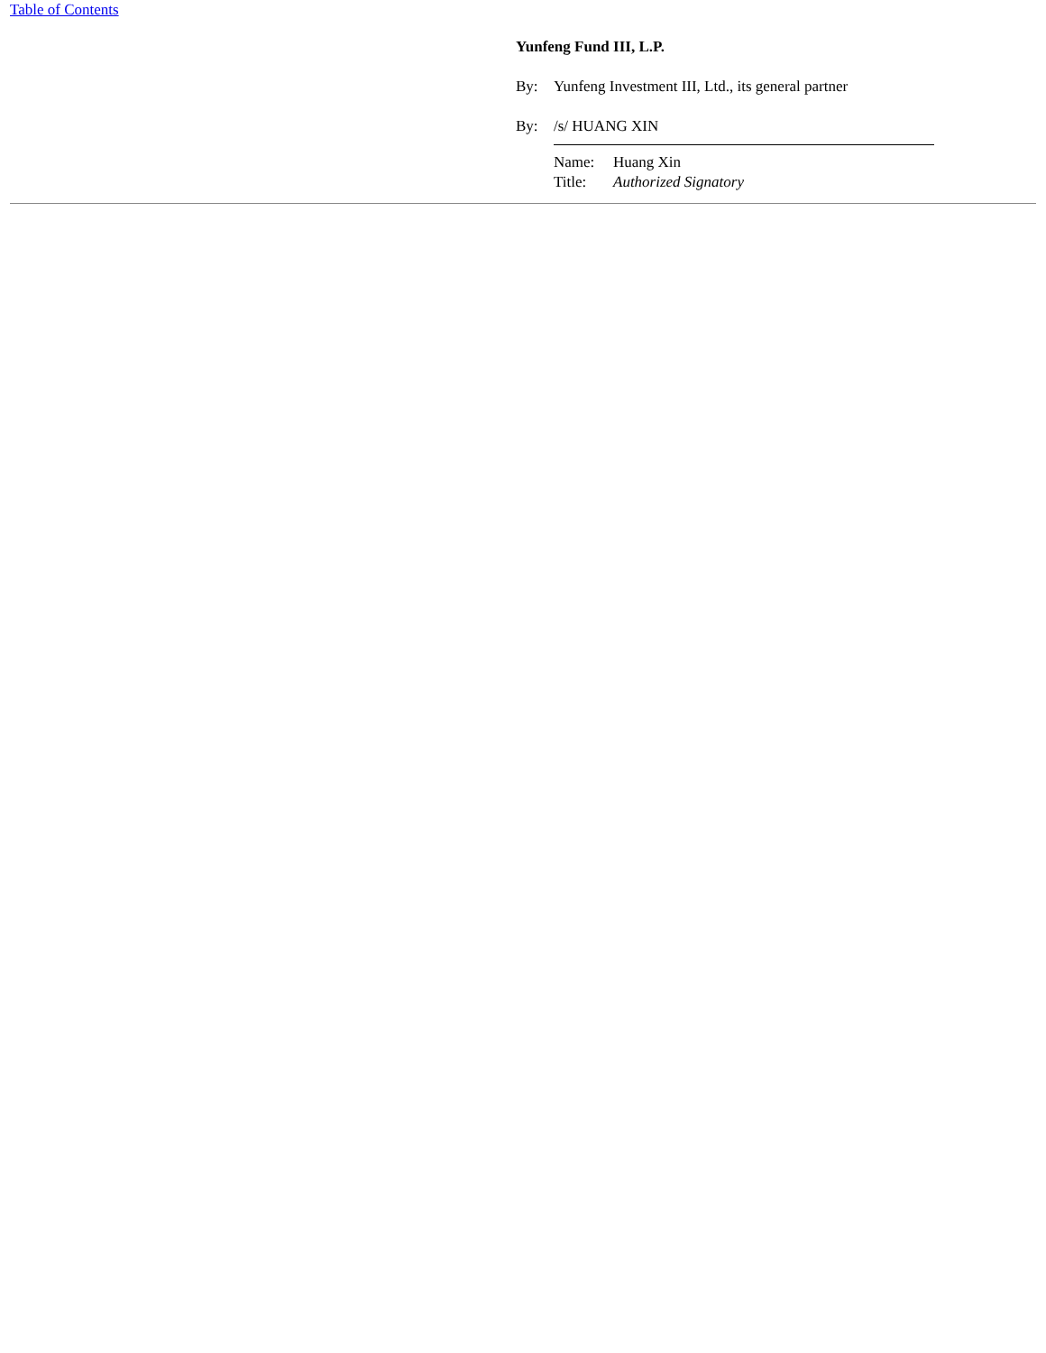Table of Contents
Yunfeng Fund III, L.P.
By: Yunfeng Investment III, Ltd., its general partner
By: /s/ HUANG XIN
Name: Huang Xin
Title: Authorized Signatory